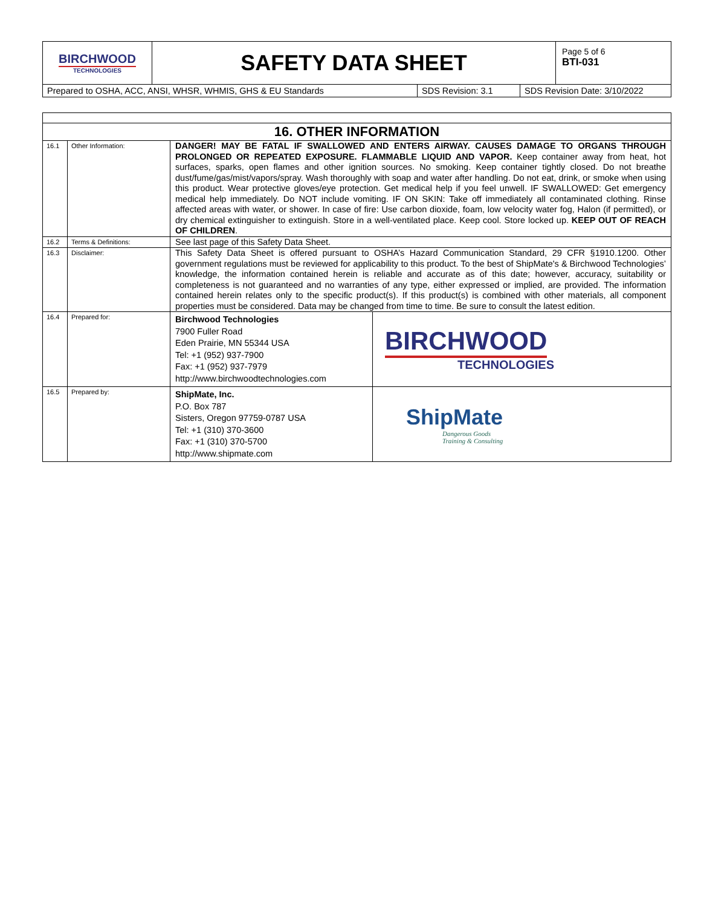| BIRCHWOOD TECHNOLOGIES | SAFETY DATA SHEET | Page 5 of 6 BTI-031 |
| Prepared to OSHA, ACC, ANSI, WHSR, WHMIS, GHS & EU Standards | SDS Revision: 3.1 | SDS Revision Date: 3/10/2022 |
| 16. OTHER INFORMATION | | | |
| --- | --- | --- | --- |
| 16.1 | Other Information: | DANGER! MAY BE FATAL IF SWALLOWED AND ENTERS AIRWAY. CAUSES DAMAGE TO ORGANS THROUGH PROLONGED OR REPEATED EXPOSURE. FLAMMABLE LIQUID AND VAPOR. Keep container away from heat, hot surfaces, sparks, open flames and other ignition sources. No smoking. Keep container tightly closed. Do not breathe dust/fume/gas/mist/vapors/spray. Wash thoroughly with soap and water after handling. Do not eat, drink, or smoke when using this product. Wear protective gloves/eye protection. Get medical help if you feel unwell. IF SWALLOWED: Get emergency medical help immediately. Do NOT include vomiting. IF ON SKIN: Take off immediately all contaminated clothing. Rinse affected areas with water, or shower. In case of fire: Use carbon dioxide, foam, low velocity water fog, Halon (if permitted), or dry chemical extinguisher to extinguish. Store in a well-ventilated place. Keep cool. Store locked up. KEEP OUT OF REACH OF CHILDREN . | |
| 16.2 | Terms & Definitions: | See last page of this Safety Data Sheet. | |
| 16.3 | Disclaimer: | This Safety Data Sheet is offered pursuant to OSHA’s Hazard Communication Standard, 29 CFR §1910.1200. Other government regulations must be reviewed for applicability to this product. To the best of ShipMate's & Birchwood Technologies’ knowledge, the information contained herein is reliable and accurate as of this date; however, accuracy, suitability or completeness is not guaranteed and no warranties of any type, either expressed or implied, are provided. The information contained herein relates only to the specific product(s). If this product(s) is combined with other materials, all component properties must be considered. Data may be changed from time to time. Be sure to consult the latest edition. | |
| 16.4 | Prepared for: | Birchwood Technologies 7900 Fuller Road Eden Prairie, MN 55344 USA Tel: +1 (952) 937-7900 Fax: +1 (952) 937-7979 http://www.birchwoodtechnologies.com | BIRCHWOOD TECHNOLOGIES |
| 16.5 | Prepared by: | ShipMate, Inc. P.O. Box 787 Sisters, Oregon 97759-0787 USA Tel: +1 (310) 370-3600 Fax: +1 (310) 370-5700 http://www.shipmate.com | ShipMate Dangerous Goods Training & Consulting |